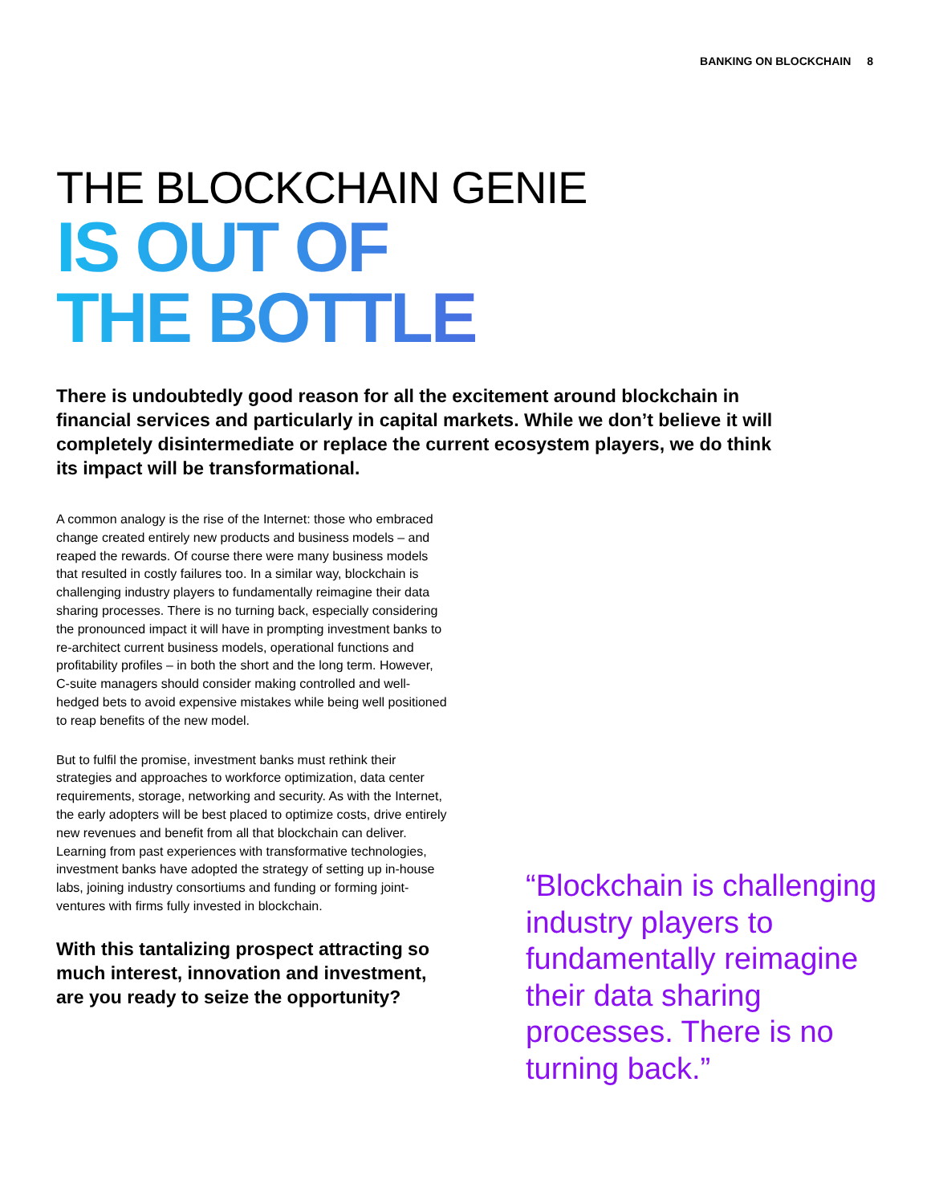BANKING ON BLOCKCHAIN 8
THE BLOCKCHAIN GENIE
IS OUT OF
THE BOTTLE
There is undoubtedly good reason for all the excitement around blockchain in financial services and particularly in capital markets. While we don’t believe it will completely disintermediate or replace the current ecosystem players, we do think its impact will be transformational.
A common analogy is the rise of the Internet: those who embraced change created entirely new products and business models – and reaped the rewards. Of course there were many business models that resulted in costly failures too. In a similar way, blockchain is challenging industry players to fundamentally reimagine their data sharing processes. There is no turning back, especially considering the pronounced impact it will have in prompting investment banks to re-architect current business models, operational functions and profitability profiles – in both the short and the long term. However, C-suite managers should consider making controlled and well-hedged bets to avoid expensive mistakes while being well positioned to reap benefits of the new model.
But to fulfil the promise, investment banks must rethink their strategies and approaches to workforce optimization, data center requirements, storage, networking and security. As with the Internet, the early adopters will be best placed to optimize costs, drive entirely new revenues and benefit from all that blockchain can deliver. Learning from past experiences with transformative technologies, investment banks have adopted the strategy of setting up in-house labs, joining industry consortiums and funding or forming joint-ventures with firms fully invested in blockchain.
With this tantalizing prospect attracting so much interest, innovation and investment, are you ready to seize the opportunity?
“Blockchain is challenging industry players to fundamentally reimagine their data sharing processes. There is no turning back.”